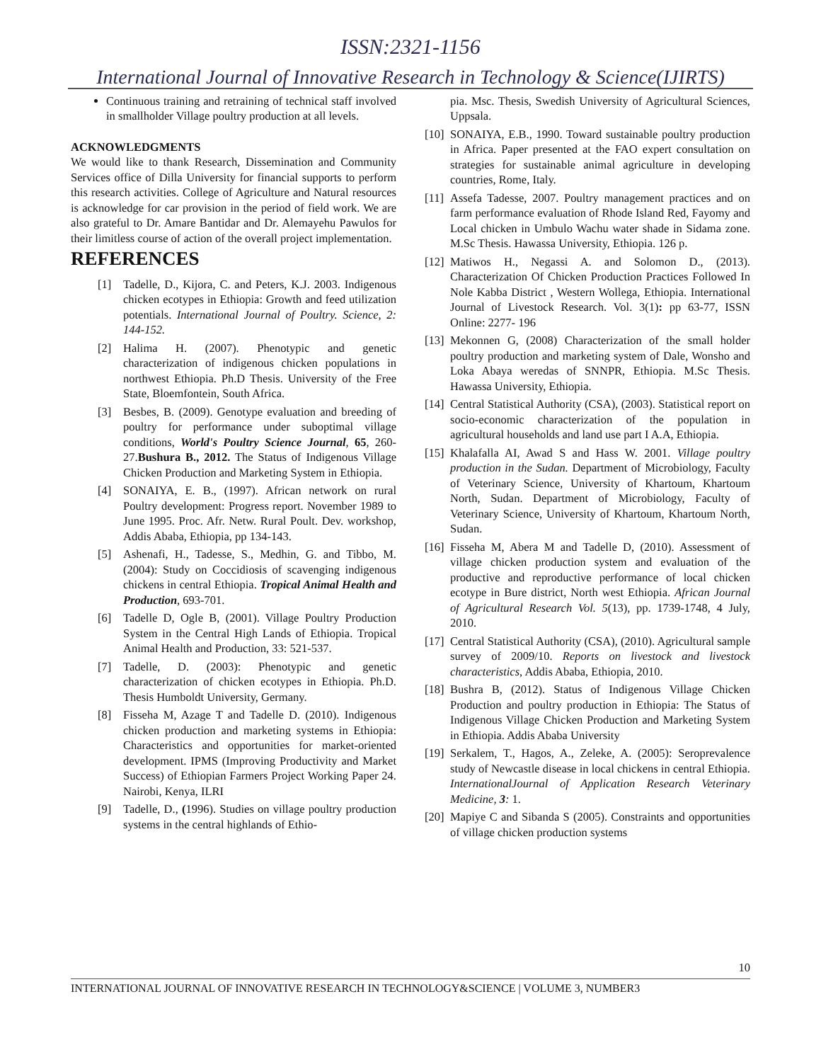ISSN:2321-1156
International Journal of Innovative Research in Technology & Science(IJIRTS)
Continuous training and retraining of technical staff involved in smallholder Village poultry production at all levels.
ACKNOWLEDGMENTS
We would like to thank Research, Dissemination and Community Services office of Dilla University for financial supports to perform this research activities. College of Agriculture and Natural resources is acknowledge for car provision in the period of field work. We are also grateful to Dr. Amare Bantidar and Dr. Alemayehu Pawulos for their limitless course of action of the overall project implementation.
REFERENCES
[1] Tadelle, D., Kijora, C. and Peters, K.J. 2003. Indigenous chicken ecotypes in Ethiopia: Growth and feed utilization potentials. International Journal of Poultry. Science, 2: 144-152.
[2] Halima H. (2007). Phenotypic and genetic characterization of indigenous chicken populations in northwest Ethiopia. Ph.D Thesis. University of the Free State, Bloemfontein, South Africa.
[3] Besbes, B. (2009). Genotype evaluation and breeding of poultry for performance under suboptimal village conditions, World's Poultry Science Journal, 65, 260-27.Bushura B., 2012. The Status of Indigenous Village Chicken Production and Marketing System in Ethiopia.
[4] SONAIYA, E. B., (1997). African network on rural Poultry development: Progress report. November 1989 to June 1995. Proc. Afr. Netw. Rural Poult. Dev. workshop, Addis Ababa, Ethiopia, pp 134-143.
[5] Ashenafi, H., Tadesse, S., Medhin, G. and Tibbo, M. (2004): Study on Coccidiosis of scavenging indigenous chickens in central Ethiopia. Tropical Animal Health and Production, 693-701.
[6] Tadelle D, Ogle B, (2001). Village Poultry Production System in the Central High Lands of Ethiopia. Tropical Animal Health and Production, 33: 521-537.
[7] Tadelle, D. (2003): Phenotypic and genetic characterization of chicken ecotypes in Ethiopia. Ph.D. Thesis Humboldt University, Germany.
[8] Fisseha M, Azage T and Tadelle D. (2010). Indigenous chicken production and marketing systems in Ethiopia: Characteristics and opportunities for market-oriented development. IPMS (Improving Productivity and Market Success) of Ethiopian Farmers Project Working Paper 24. Nairobi, Kenya, ILRI
[9] Tadelle, D., (1996). Studies on village poultry production systems in the central highlands of Ethio-
pia. Msc. Thesis, Swedish University of Agricultural Sciences, Uppsala.
[10] SONAIYA, E.B., 1990. Toward sustainable poultry production in Africa. Paper presented at the FAO expert consultation on strategies for sustainable animal agriculture in developing countries, Rome, Italy.
[11] Assefa Tadesse, 2007. Poultry management practices and on farm performance evaluation of Rhode Island Red, Fayomy and Local chicken in Umbulo Wachu water shade in Sidama zone. M.Sc Thesis. Hawassa University, Ethiopia. 126 p.
[12] Matiwos H., Negassi A. and Solomon D., (2013). Characterization Of Chicken Production Practices Followed In Nole Kabba District , Western Wollega, Ethiopia. International Journal of Livestock Research. Vol. 3(1): pp 63-77, ISSN Online: 2277- 196
[13] Mekonnen G, (2008) Characterization of the small holder poultry production and marketing system of Dale, Wonsho and Loka Abaya weredas of SNNPR, Ethiopia. M.Sc Thesis. Hawassa University, Ethiopia.
[14] Central Statistical Authority (CSA), (2003). Statistical report on socio-economic characterization of the population in agricultural households and land use part I A.A, Ethiopia.
[15] Khalafalla AI, Awad S and Hass W. 2001. Village poultry production in the Sudan. Department of Microbiology, Faculty of Veterinary Science, University of Khartoum, Khartoum North, Sudan. Department of Microbiology, Faculty of Veterinary Science, University of Khartoum, Khartoum North, Sudan.
[16] Fisseha M, Abera M and Tadelle D, (2010). Assessment of village chicken production system and evaluation of the productive and reproductive performance of local chicken ecotype in Bure district, North west Ethiopia. African Journal of Agricultural Research Vol. 5(13), pp. 1739-1748, 4 July, 2010.
[17] Central Statistical Authority (CSA), (2010). Agricultural sample survey of 2009/10. Reports on livestock and livestock characteristics, Addis Ababa, Ethiopia, 2010.
[18] Bushra B, (2012). Status of Indigenous Village Chicken Production and poultry production in Ethiopia: The Status of Indigenous Village Chicken Production and Marketing System in Ethiopia. Addis Ababa University
[19] Serkalem, T., Hagos, A., Zeleke, A. (2005): Seroprevalence study of Newcastle disease in local chickens in central Ethiopia. InternationalJournal of Application Research Veterinary Medicine, 3: 1.
[20] Mapiye C and Sibanda S (2005). Constraints and opportunities of village chicken production systems
10
INTERNATIONAL JOURNAL OF INNOVATIVE RESEARCH IN TECHNOLOGY&SCIENCE | VOLUME 3, NUMBER3